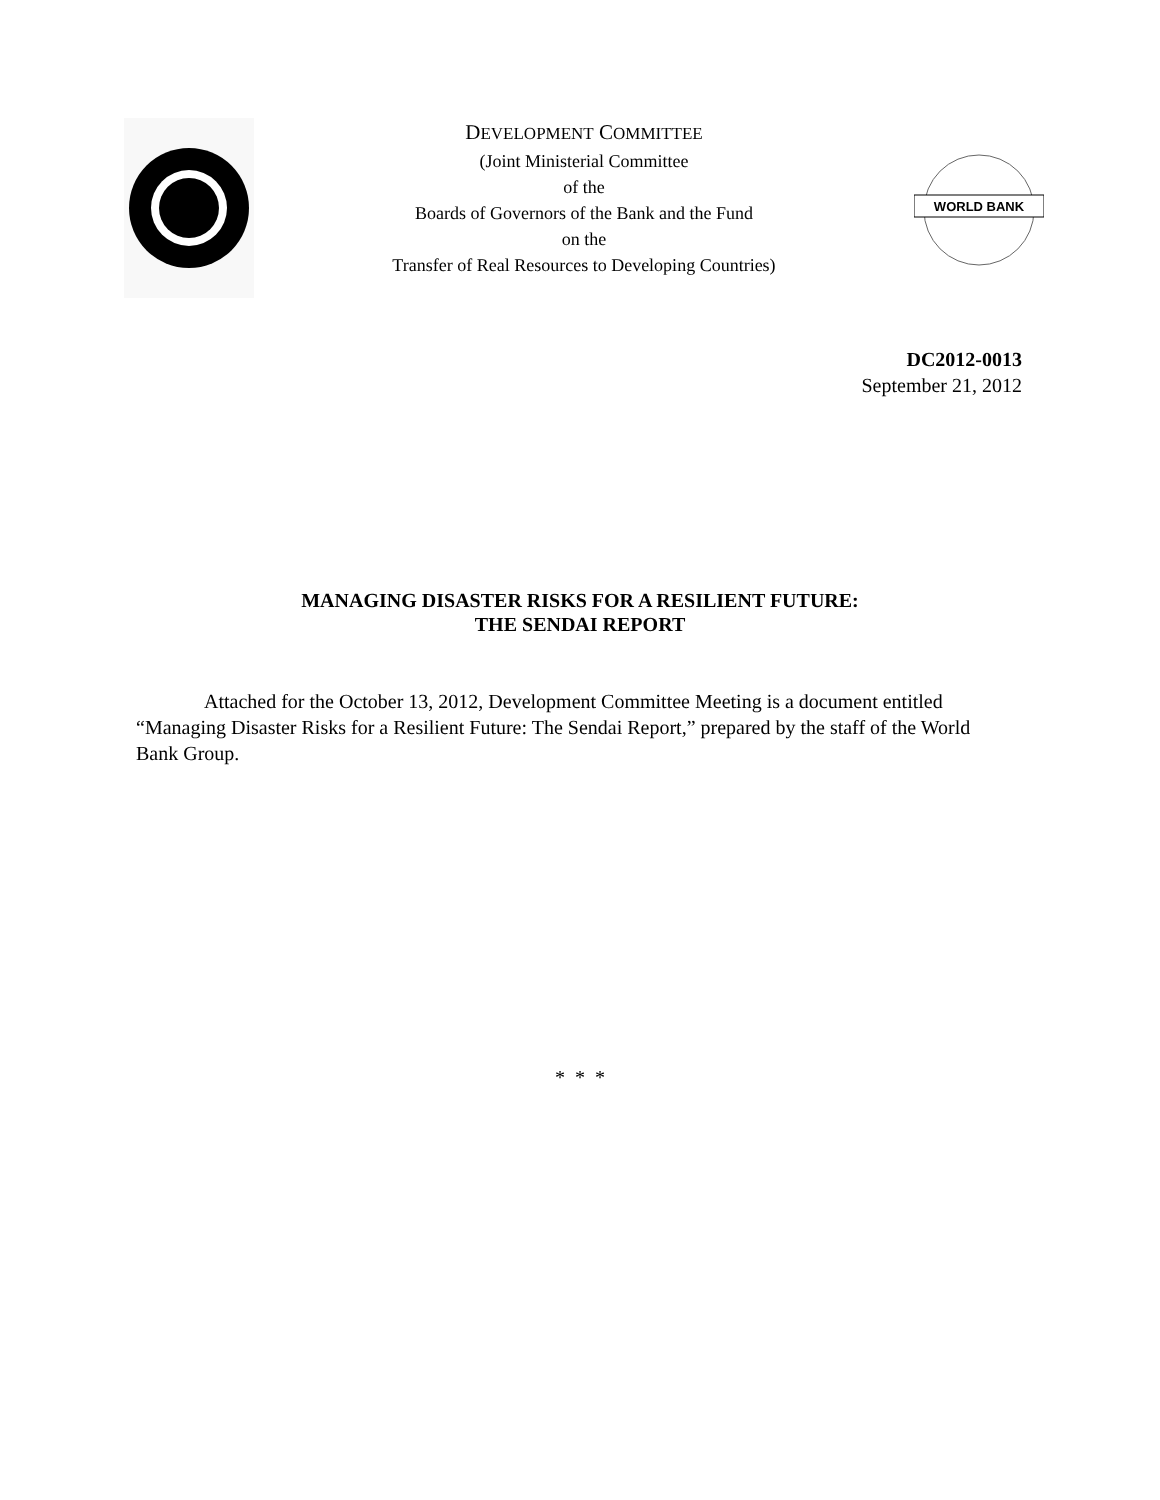DEVELOPMENT COMMITTEE
(Joint Ministerial Committee
of the
Boards of Governors of the Bank and the Fund
on the
Transfer of Real Resources to Developing Countries)
WORLD BANK
DC2012-0013
September 21, 2012
MANAGING DISASTER RISKS FOR A RESILIENT FUTURE:
THE SENDAI REPORT
Attached for the October 13, 2012, Development Committee Meeting is a document entitled “Managing Disaster Risks for a Resilient Future: The Sendai Report,” prepared by the staff of the World Bank Group.
* * *